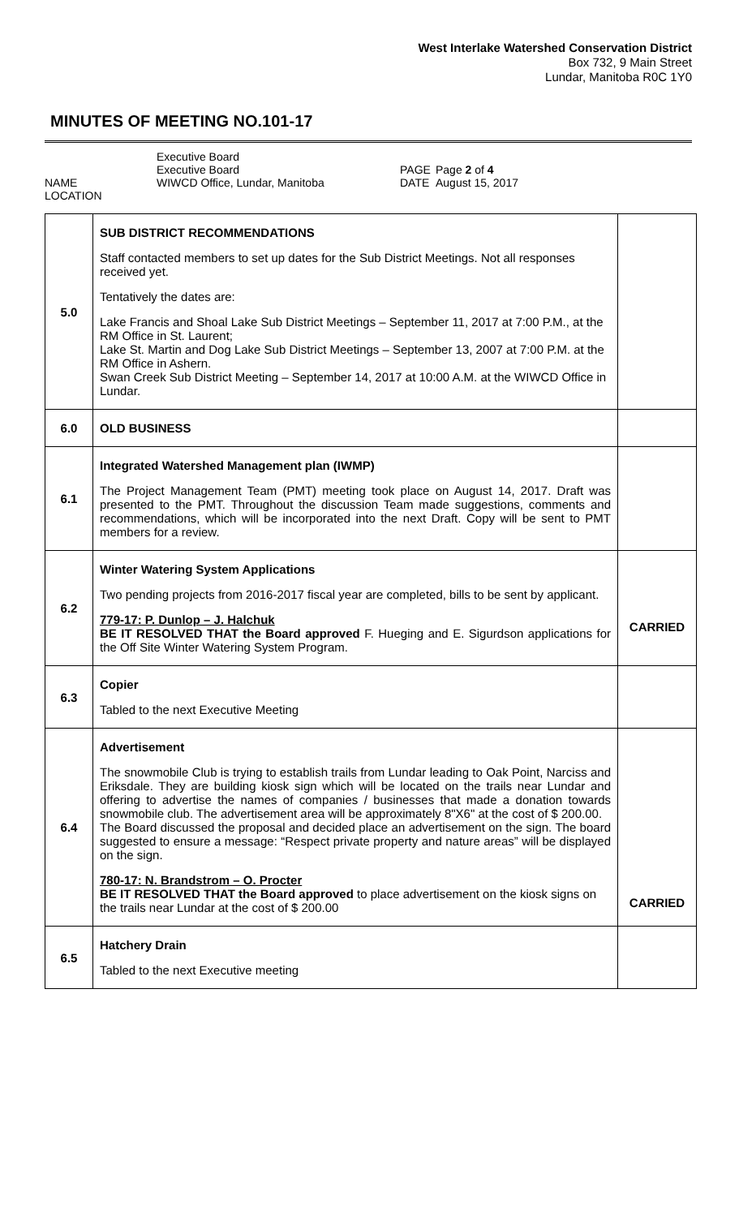West Interlake Watershed Conservation District
Box 732, 9 Main Street
Lundar, Manitoba R0C 1Y0
MINUTES OF MEETING NO.101-17
NAME LOCATION
Executive Board Executive Board WIWCD Office, Lundar, Manitoba
PAGE DATE
Page 2 of 4 August 15, 2017
| 5.0 | SUB DISTRICT RECOMMENDATIONS Staff contacted members to set up dates for the Sub District Meetings. Not all responses received yet. Tentatively the dates are: Lake Francis and Shoal Lake Sub District Meetings – September 11, 2017 at 7:00 P.M., at the RM Office in St. Laurent; Lake St. Martin and Dog Lake Sub District Meetings – September 13, 2007 at 7:00 P.M. at the RM Office in Ashern. Swan Creek Sub District Meeting – September 14, 2017 at 10:00 A.M. at the WIWCD Office in Lundar. | |
| 6.0 | OLD BUSINESS | |
| 6.1 | Integrated Watershed Management plan (IWMP) The Project Management Team (PMT) meeting took place on August 14, 2017. Draft was presented to the PMT. Throughout the discussion Team made suggestions, comments and recommendations, which will be incorporated into the next Draft. Copy will be sent to PMT members for a review. | |
| 6.2 | Winter Watering System Applications Two pending projects from 2016-2017 fiscal year are completed, bills to be sent by applicant. 779-17: P. Dunlop – J. Halchuk BE IT RESOLVED THAT the Board approved F. Hueging and E. Sigurdson applications for the Off Site Winter Watering System Program. | CARRIED |
| 6.3 | Copier Tabled to the next Executive Meeting | |
| 6.4 | Advertisement The snowmobile Club is trying to establish trails from Lundar leading to Oak Point, Narciss and Eriksdale. They are building kiosk sign which will be located on the trails near Lundar and offering to advertise the names of companies / businesses that made a donation towards snowmobile club. The advertisement area will be approximately 8"X6" at the cost of $ 200.00. The Board discussed the proposal and decided place an advertisement on the sign. The board suggested to ensure a message: “Respect private property and nature areas” will be displayed on the sign. 780-17: N. Brandstrom – O. Procter BE IT RESOLVED THAT the Board approved to place advertisement on the kiosk signs on the trails near Lundar at the cost of $ 200.00 | CARRIED |
| 6.5 | Hatchery Drain Tabled to the next Executive meeting | |